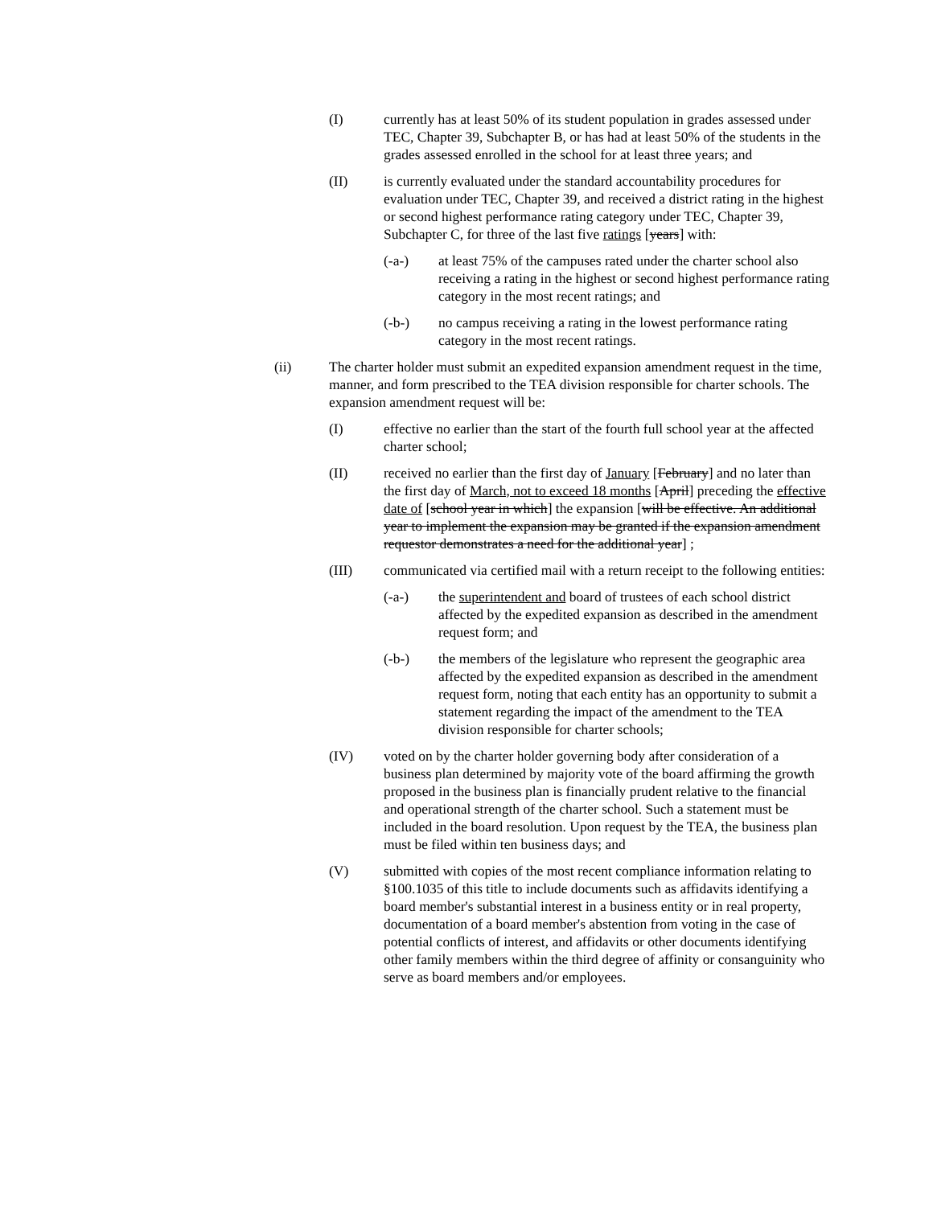(I) currently has at least 50% of its student population in grades assessed under TEC, Chapter 39, Subchapter B, or has had at least 50% of the students in the grades assessed enrolled in the school for at least three years; and
(II) is currently evaluated under the standard accountability procedures for evaluation under TEC, Chapter 39, and received a district rating in the highest or second highest performance rating category under TEC, Chapter 39, Subchapter C, for three of the last five ratings [years] with:
(-a-) at least 75% of the campuses rated under the charter school also receiving a rating in the highest or second highest performance rating category in the most recent ratings; and
(-b-) no campus receiving a rating in the lowest performance rating category in the most recent ratings.
(ii) The charter holder must submit an expedited expansion amendment request in the time, manner, and form prescribed to the TEA division responsible for charter schools. The expansion amendment request will be:
(I) effective no earlier than the start of the fourth full school year at the affected charter school;
(II) received no earlier than the first day of January [February] and no later than the first day of March, not to exceed 18 months [April] preceding the effective date of [school year in which] the expansion [will be effective. An additional year to implement the expansion may be granted if the expansion amendment requestor demonstrates a need for the additional year] ;
(III) communicated via certified mail with a return receipt to the following entities:
(-a-) the superintendent and board of trustees of each school district affected by the expedited expansion as described in the amendment request form; and
(-b-) the members of the legislature who represent the geographic area affected by the expedited expansion as described in the amendment request form, noting that each entity has an opportunity to submit a statement regarding the impact of the amendment to the TEA division responsible for charter schools;
(IV) voted on by the charter holder governing body after consideration of a business plan determined by majority vote of the board affirming the growth proposed in the business plan is financially prudent relative to the financial and operational strength of the charter school. Such a statement must be included in the board resolution. Upon request by the TEA, the business plan must be filed within ten business days; and
(V) submitted with copies of the most recent compliance information relating to §100.1035 of this title to include documents such as affidavits identifying a board member's substantial interest in a business entity or in real property, documentation of a board member's abstention from voting in the case of potential conflicts of interest, and affidavits or other documents identifying other family members within the third degree of affinity or consanguinity who serve as board members and/or employees.